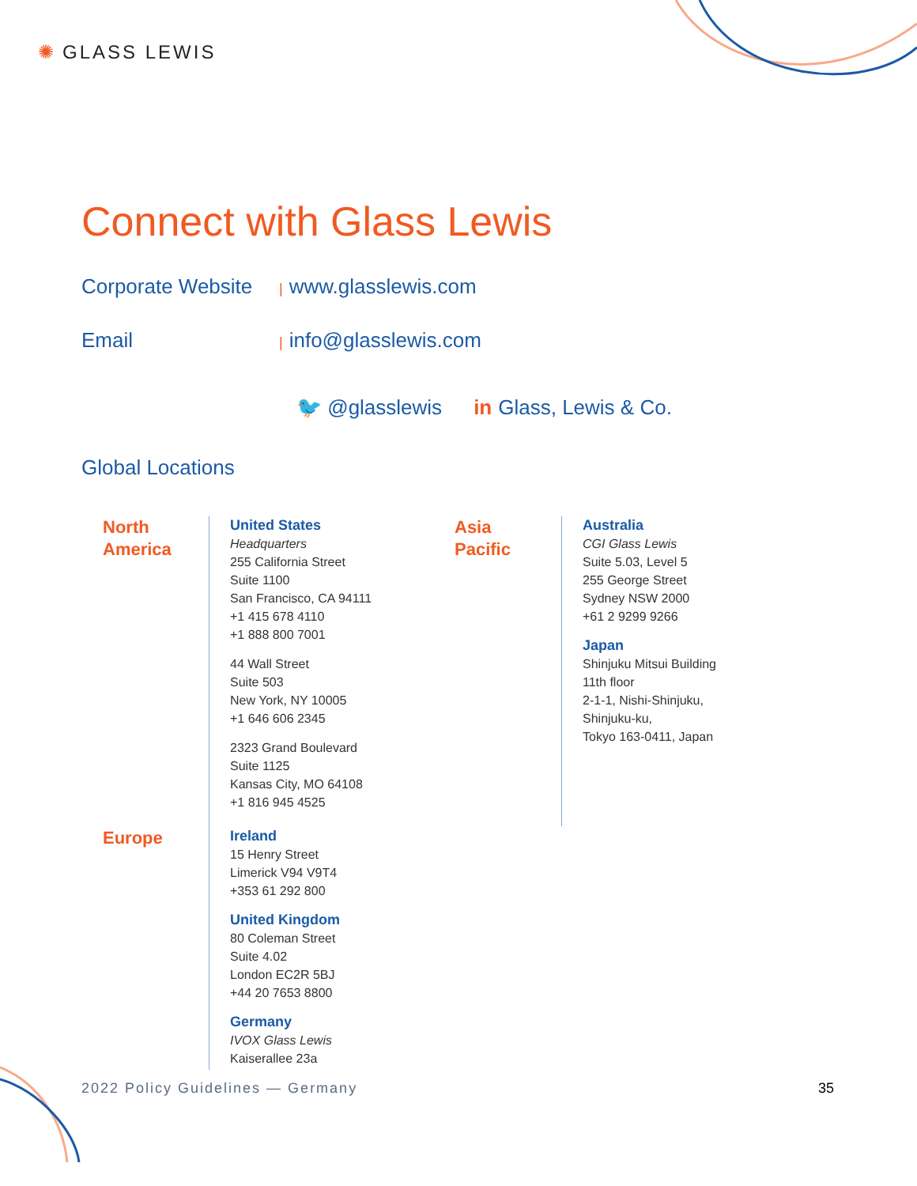✺ GLASS LEWIS
Connect with Glass Lewis
Corporate Website | www.glasslewis.com
Email | info@glasslewis.com
🐦 @glasslewis in Glass, Lewis & Co.
Global Locations
North
America
United States
Headquarters
255 California Street
Suite 1100
San Francisco, CA 94111
+1 415 678 4110
+1 888 800 7001
44 Wall Street
Suite 503
New York, NY 10005
+1 646 606 2345
2323 Grand Boulevard
Suite 1125
Kansas City, MO 64108
+1 816 945 4525
Europe
Ireland
15 Henry Street
Limerick V94 V9T4
+353 61 292 800
United Kingdom
80 Coleman Street
Suite 4.02
London EC2R 5BJ
+44 20 7653 8800
Germany
IVOX Glass Lewis
Kaiserallee 23a
Asia
Pacific
Australia
CGI Glass Lewis
Suite 5.03, Level 5
255 George Street
Sydney NSW 2000
+61 2 9299 9266
Japan
Shinjuku Mitsui Building
11th floor
2-1-1, Nishi-Shinjuku,
Shinjuku-ku,
Tokyo 163-0411, Japan
2022 Policy Guidelines — Germany
35